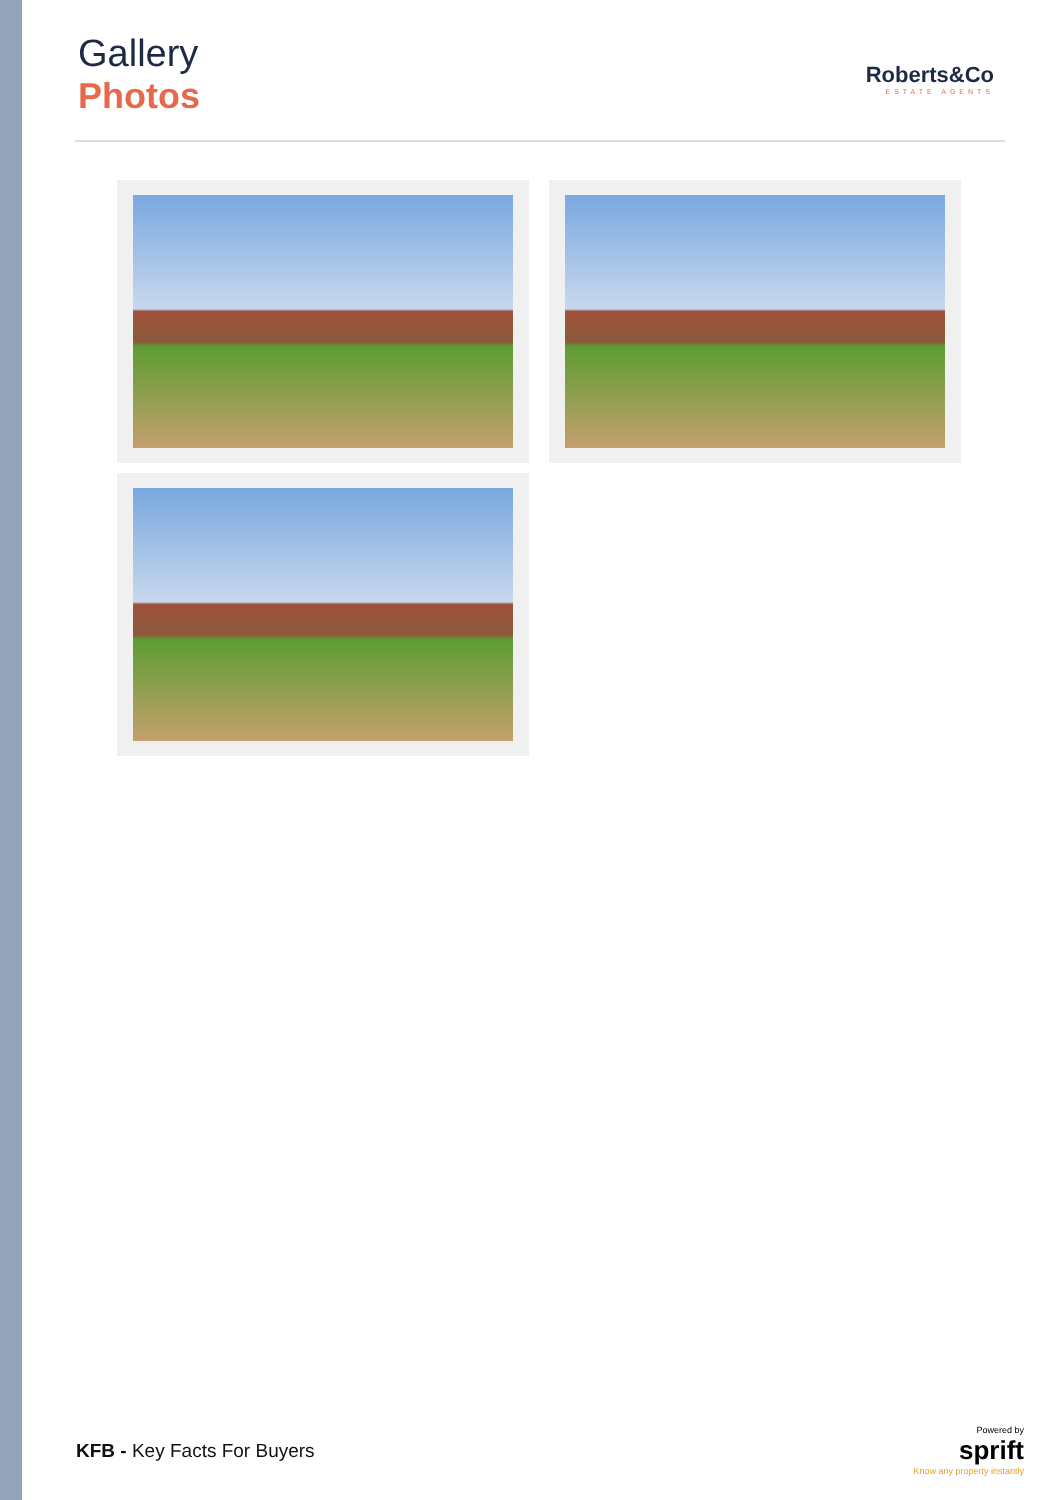Gallery
Photos
Roberts&Co
ESTATE AGENTS
KFB - Key Facts For Buyers
Powered by
sprift
Know any property instantly